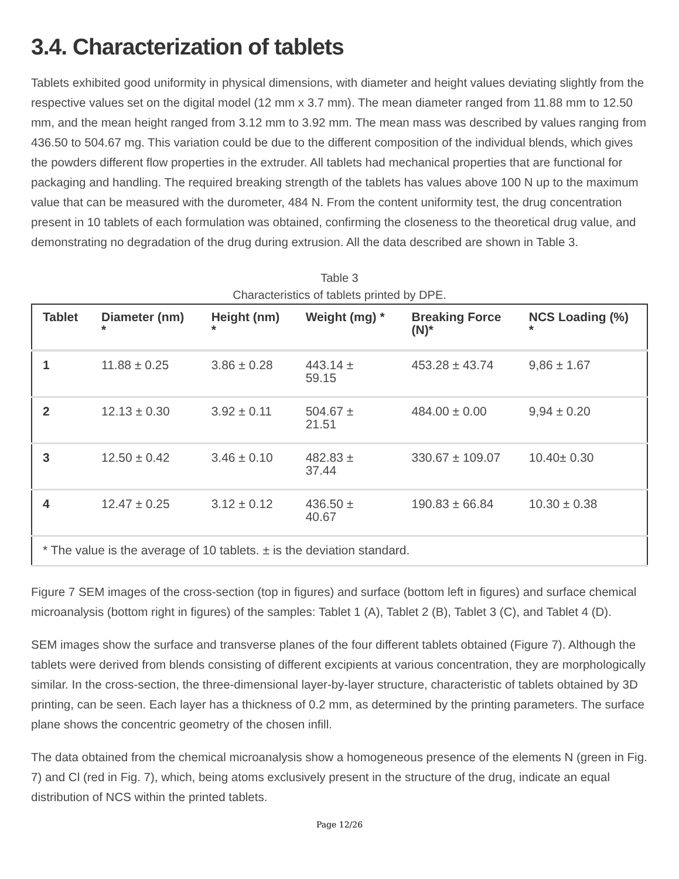3.4. Characterization of tablets
Tablets exhibited good uniformity in physical dimensions, with diameter and height values deviating slightly from the respective values set on the digital model (12 mm x 3.7 mm). The mean diameter ranged from 11.88 mm to 12.50 mm, and the mean height ranged from 3.12 mm to 3.92 mm. The mean mass was described by values ranging from 436.50 to 504.67 mg. This variation could be due to the different composition of the individual blends, which gives the powders different flow properties in the extruder. All tablets had mechanical properties that are functional for packaging and handling. The required breaking strength of the tablets has values above 100 N up to the maximum value that can be measured with the durometer, 484 N. From the content uniformity test, the drug concentration present in 10 tablets of each formulation was obtained, confirming the closeness to the theoretical drug value, and demonstrating no degradation of the drug during extrusion. All the data described are shown in Table 3.
Table 3
Characteristics of tablets printed by DPE.
| Tablet | Diameter (nm) * | Height (nm) * | Weight (mg) * | Breaking Force (N)* | NCS Loading (%) * |
| --- | --- | --- | --- | --- | --- |
| 1 | 11.88 ± 0.25 | 3.86 ± 0.28 | 443.14 ± 59.15 | 453.28 ± 43.74 | 9,86 ± 1.67 |
| 2 | 12.13 ± 0.30 | 3.92 ± 0.11 | 504.67 ± 21.51 | 484.00 ± 0.00 | 9,94 ± 0.20 |
| 3 | 12.50 ± 0.42 | 3.46 ± 0.10 | 482.83 ± 37.44 | 330.67 ± 109.07 | 10.40± 0.30 |
| 4 | 12.47 ± 0.25 | 3.12 ± 0.12 | 436.50 ± 40.67 | 190.83 ± 66.84 | 10.30 ± 0.38 |
| * The value is the average of 10 tablets. ± is the deviation standard. | | | | | |
Figure 7 SEM images of the cross-section (top in figures) and surface (bottom left in figures) and surface chemical microanalysis (bottom right in figures) of the samples: Tablet 1 (A), Tablet 2 (B), Tablet 3 (C), and Tablet 4 (D).
SEM images show the surface and transverse planes of the four different tablets obtained (Figure 7). Although the tablets were derived from blends consisting of different excipients at various concentration, they are morphologically similar. In the cross-section, the three-dimensional layer-by-layer structure, characteristic of tablets obtained by 3D printing, can be seen. Each layer has a thickness of 0.2 mm, as determined by the printing parameters. The surface plane shows the concentric geometry of the chosen infill.
The data obtained from the chemical microanalysis show a homogeneous presence of the elements N (green in Fig. 7) and Cl (red in Fig. 7), which, being atoms exclusively present in the structure of the drug, indicate an equal distribution of NCS within the printed tablets.
Page 12/26